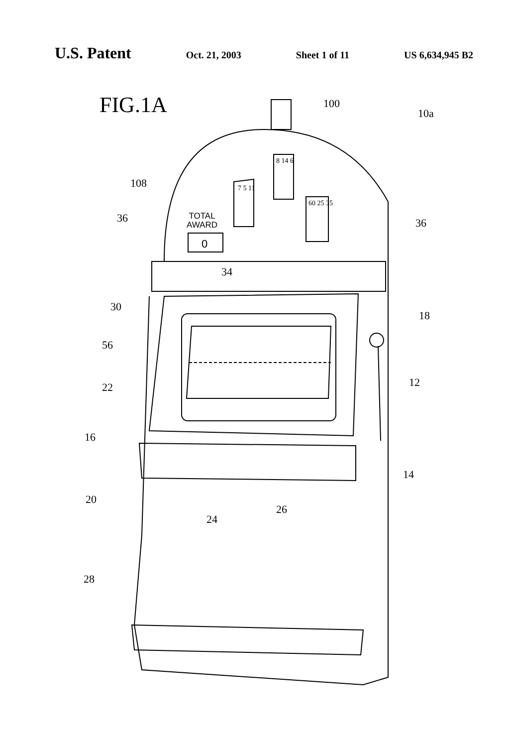U.S. Patent Oct. 21, 2003 Sheet 1 of 11 US 6,634,945 B2
FIG.1A 100
10a
108
TOTAL
AWARD
0
7 5 11
8 14 6
60 25 35
36 36
34
30
18
56
22 12
16
14
20
24
26
28